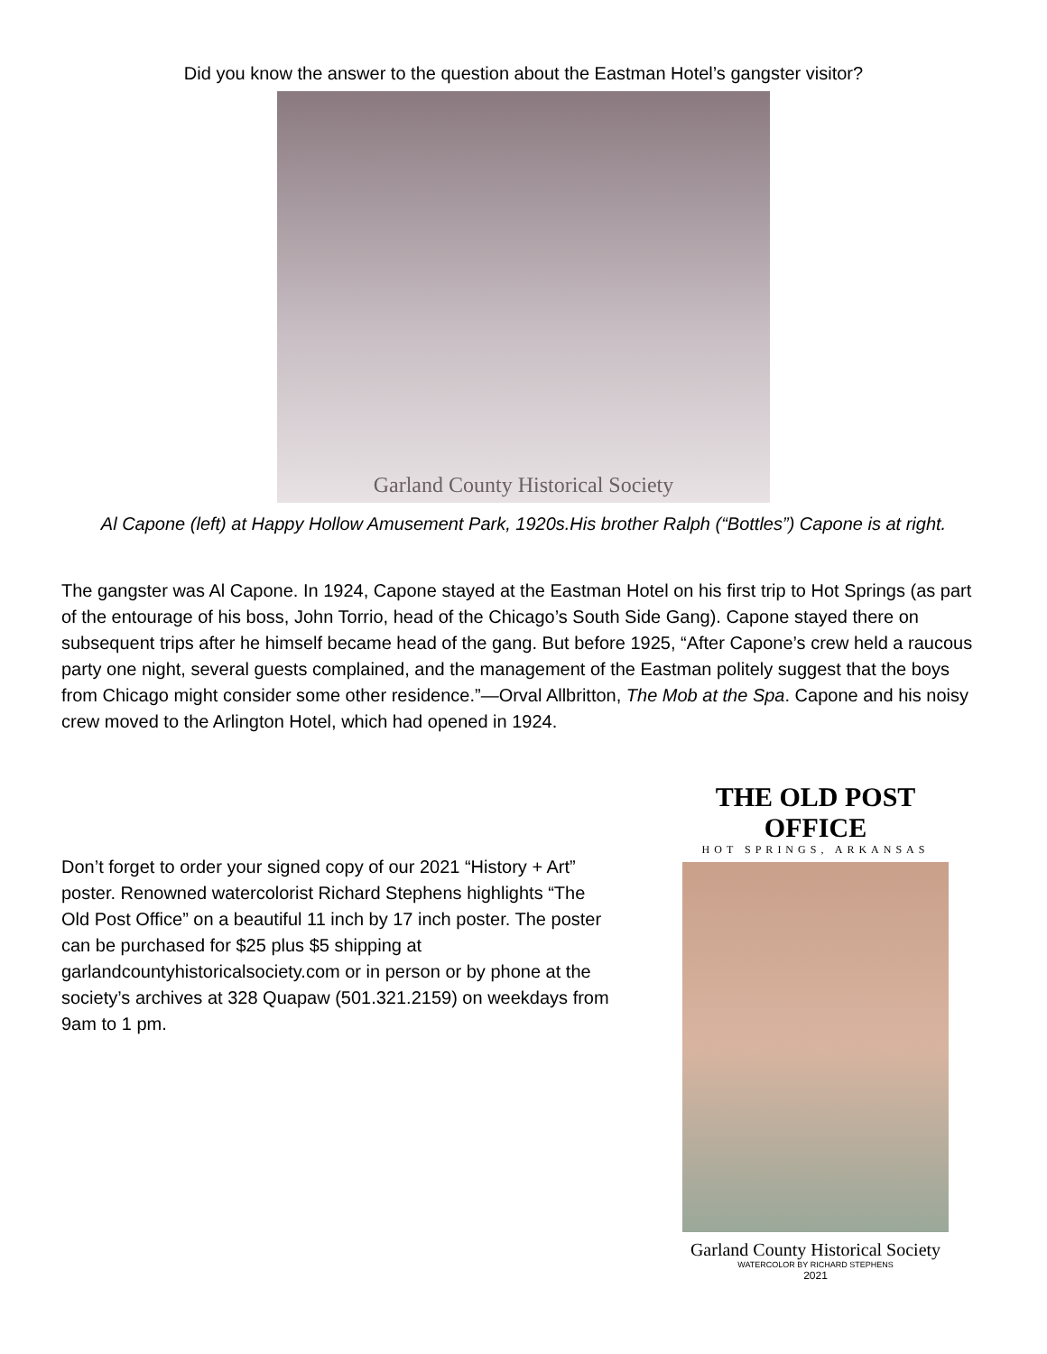Did you know the answer to the question about the Eastman Hotel’s gangster visitor?
Garland County Historical Society
Al Capone (left) at Happy Hollow Amusement Park, 1920s.His brother Ralph (“Bottles”) Capone is at right.
The gangster was Al Capone. In 1924, Capone stayed at the Eastman Hotel on his first trip to Hot Springs (as part of the entourage of his boss, John Torrio, head of the Chicago’s South Side Gang). Capone stayed there on subsequent trips after he himself became head of the gang. But before 1925, “After Capone’s crew held a raucous party one night, several guests complained, and the management of the Eastman politely suggest that the boys from Chicago might consider some other residence.”—Orval Allbritton, The Mob at the Spa. Capone and his noisy crew moved to the Arlington Hotel, which had opened in 1924.
Don’t forget to order your signed copy of our 2021 “History + Art” poster. Renowned watercolorist Richard Stephens highlights “The Old Post Office” on a beautiful 11 inch by 17 inch poster. The poster can be purchased for $25 plus $5 shipping at garlandcountyhistoricalsociety.com or in person or by phone at the society’s archives at 328 Quapaw (501.321.2159) on weekdays from 9am to 1 pm.
THE OLD POST OFFICE
HOT SPRINGS, ARKANSAS
Garland County Historical Society
WATERCOLOR BY RICHARD STEPHENS
2021